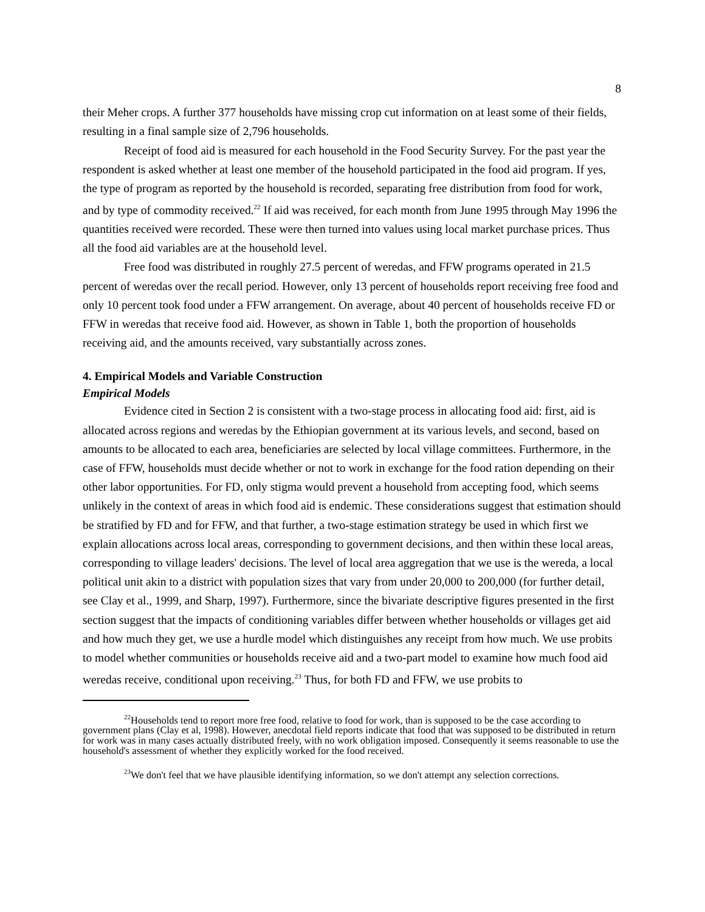8
their Meher crops. A further 377 households have missing crop cut information on at least some of their fields, resulting in a final sample size of 2,796 households.
Receipt of food aid is measured for each household in the Food Security Survey. For the past year the respondent is asked whether at least one member of the household participated in the food aid program. If yes, the type of program as reported by the household is recorded, separating free distribution from food for work, and by type of commodity received.<sup>22</sup> If aid was received, for each month from June 1995 through May 1996 the quantities received were recorded. These were then turned into values using local market purchase prices. Thus all the food aid variables are at the household level.
Free food was distributed in roughly 27.5 percent of weredas, and FFW programs operated in 21.5 percent of weredas over the recall period. However, only 13 percent of households report receiving free food and only 10 percent took food under a FFW arrangement. On average, about 40 percent of households receive FD or FFW in weredas that receive food aid. However, as shown in Table 1, both the proportion of households receiving aid, and the amounts received, vary substantially across zones.
4. Empirical Models and Variable Construction
Empirical Models
Evidence cited in Section 2 is consistent with a two-stage process in allocating food aid: first, aid is allocated across regions and weredas by the Ethiopian government at its various levels, and second, based on amounts to be allocated to each area, beneficiaries are selected by local village committees. Furthermore, in the case of FFW, households must decide whether or not to work in exchange for the food ration depending on their other labor opportunities. For FD, only stigma would prevent a household from accepting food, which seems unlikely in the context of areas in which food aid is endemic. These considerations suggest that estimation should be stratified by FD and for FFW, and that further, a two-stage estimation strategy be used in which first we explain allocations across local areas, corresponding to government decisions, and then within these local areas, corresponding to village leaders' decisions. The level of local area aggregation that we use is the wereda, a local political unit akin to a district with population sizes that vary from under 20,000 to 200,000 (for further detail, see Clay et al., 1999, and Sharp, 1997). Furthermore, since the bivariate descriptive figures presented in the first section suggest that the impacts of conditioning variables differ between whether households or villages get aid and how much they get, we use a hurdle model which distinguishes any receipt from how much. We use probits to model whether communities or households receive aid and a two-part model to examine how much food aid weredas receive, conditional upon receiving.<sup>23</sup> Thus, for both FD and FFW, we use probits to
<sup>22</sup> Households tend to report more free food, relative to food for work, than is supposed to be the case according to government plans (Clay et al, 1998). However, anecdotal field reports indicate that food that was supposed to be distributed in return for work was in many cases actually distributed freely, with no work obligation imposed. Consequently it seems reasonable to use the household's assessment of whether they explicitly worked for the food received.
<sup>23</sup> We don't feel that we have plausible identifying information, so we don't attempt any selection corrections.